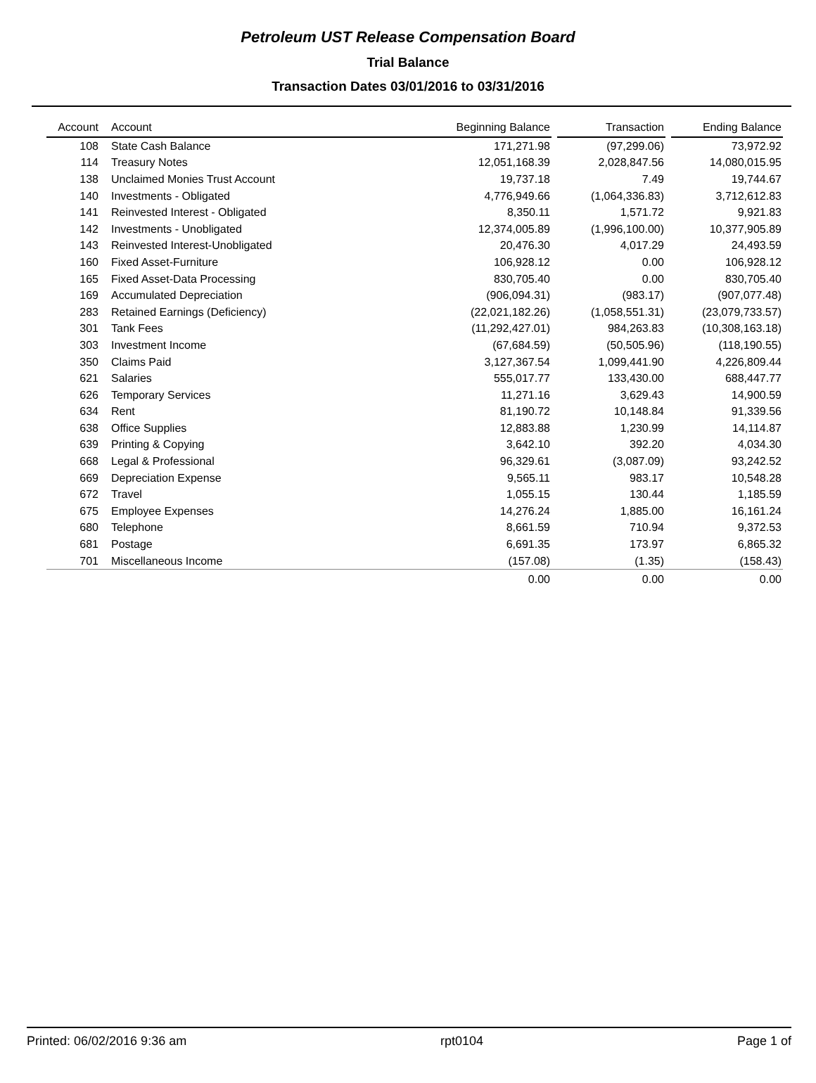Petroleum UST Release Compensation Board
Trial Balance
Transaction Dates 03/01/2016 to 03/31/2016
| Account | Account | Beginning Balance | | Transaction | | Ending Balance |
| --- | --- | --- | --- | --- | --- | --- |
| 108 | State Cash Balance | 171,271.98 | | (97,299.06) | | 73,972.92 |
| 114 | Treasury Notes | 12,051,168.39 | | 2,028,847.56 | | 14,080,015.95 |
| 138 | Unclaimed Monies Trust Account | 19,737.18 | | 7.49 | | 19,744.67 |
| 140 | Investments - Obligated | 4,776,949.66 | | (1,064,336.83) | | 3,712,612.83 |
| 141 | Reinvested Interest - Obligated | 8,350.11 | | 1,571.72 | | 9,921.83 |
| 142 | Investments - Unobligated | 12,374,005.89 | | (1,996,100.00) | | 10,377,905.89 |
| 143 | Reinvested Interest-Unobligated | 20,476.30 | | 4,017.29 | | 24,493.59 |
| 160 | Fixed Asset-Furniture | 106,928.12 | | 0.00 | | 106,928.12 |
| 165 | Fixed Asset-Data Processing | 830,705.40 | | 0.00 | | 830,705.40 |
| 169 | Accumulated Depreciation | (906,094.31) | | (983.17) | | (907,077.48) |
| 283 | Retained Earnings (Deficiency) | (22,021,182.26) | | (1,058,551.31) | | (23,079,733.57) |
| 301 | Tank Fees | (11,292,427.01) | | 984,263.83 | | (10,308,163.18) |
| 303 | Investment Income | (67,684.59) | | (50,505.96) | | (118,190.55) |
| 350 | Claims Paid | 3,127,367.54 | | 1,099,441.90 | | 4,226,809.44 |
| 621 | Salaries | 555,017.77 | | 133,430.00 | | 688,447.77 |
| 626 | Temporary Services | 11,271.16 | | 3,629.43 | | 14,900.59 |
| 634 | Rent | 81,190.72 | | 10,148.84 | | 91,339.56 |
| 638 | Office Supplies | 12,883.88 | | 1,230.99 | | 14,114.87 |
| 639 | Printing & Copying | 3,642.10 | | 392.20 | | 4,034.30 |
| 668 | Legal & Professional | 96,329.61 | | (3,087.09) | | 93,242.52 |
| 669 | Depreciation Expense | 9,565.11 | | 983.17 | | 10,548.28 |
| 672 | Travel | 1,055.15 | | 130.44 | | 1,185.59 |
| 675 | Employee Expenses | 14,276.24 | | 1,885.00 | | 16,161.24 |
| 680 | Telephone | 8,661.59 | | 710.94 | | 9,372.53 |
| 681 | Postage | 6,691.35 | | 173.97 | | 6,865.32 |
| 701 | Miscellaneous Income | (157.08) | | (1.35) | | (158.43) |
| | | 0.00 | | 0.00 | | 0.00 |
Printed: 06/02/2016 9:36 am rpt0104 Page 1 of